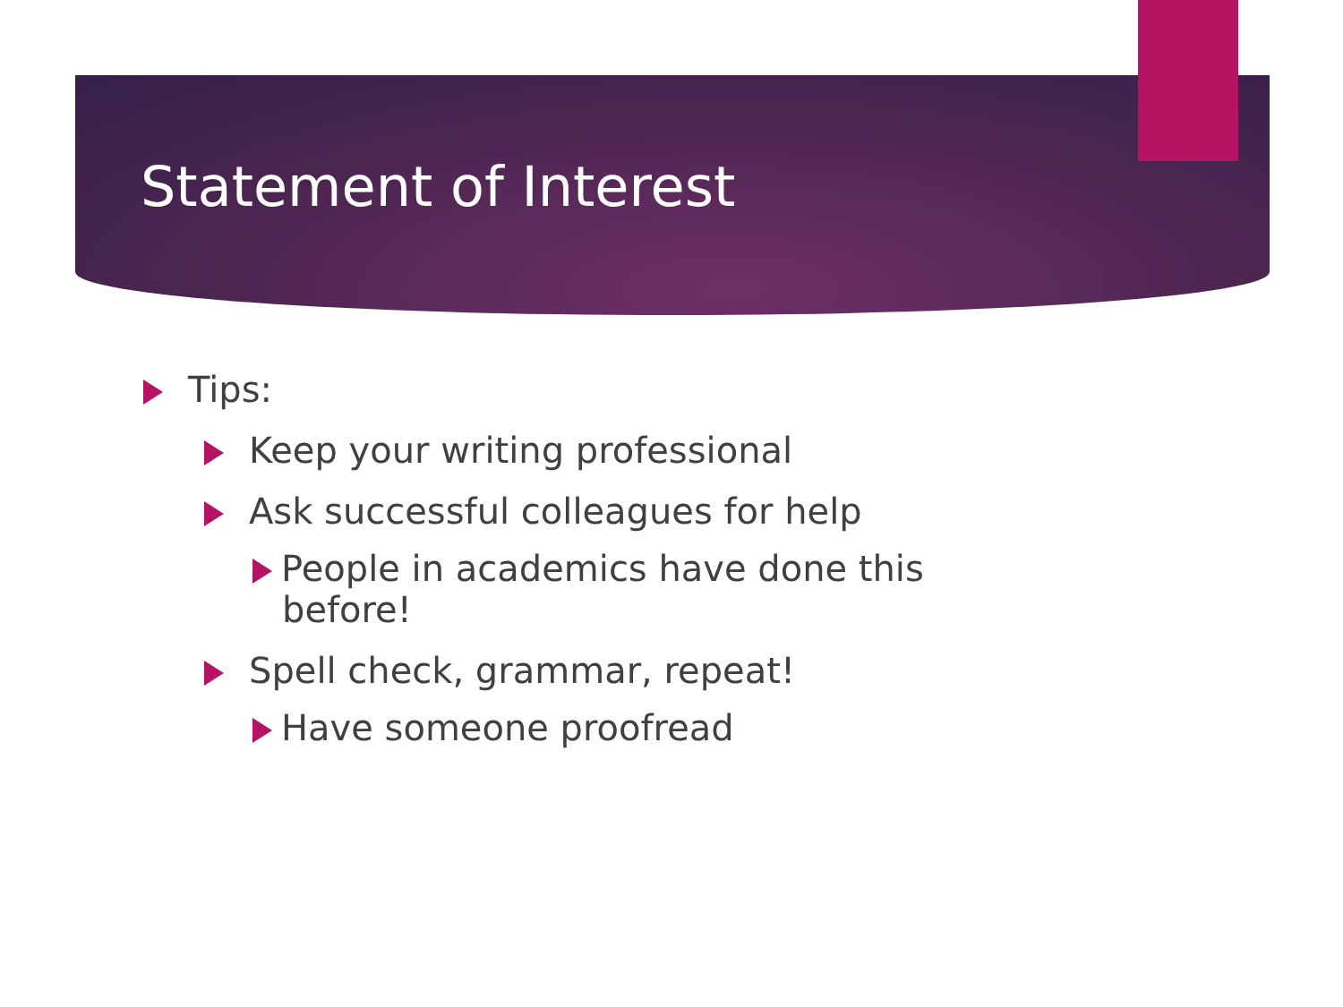Statement of Interest
Tips:
Keep your writing professional
Ask successful colleagues for help
People in academics have done this before!
Spell check, grammar, repeat!
Have someone proofread